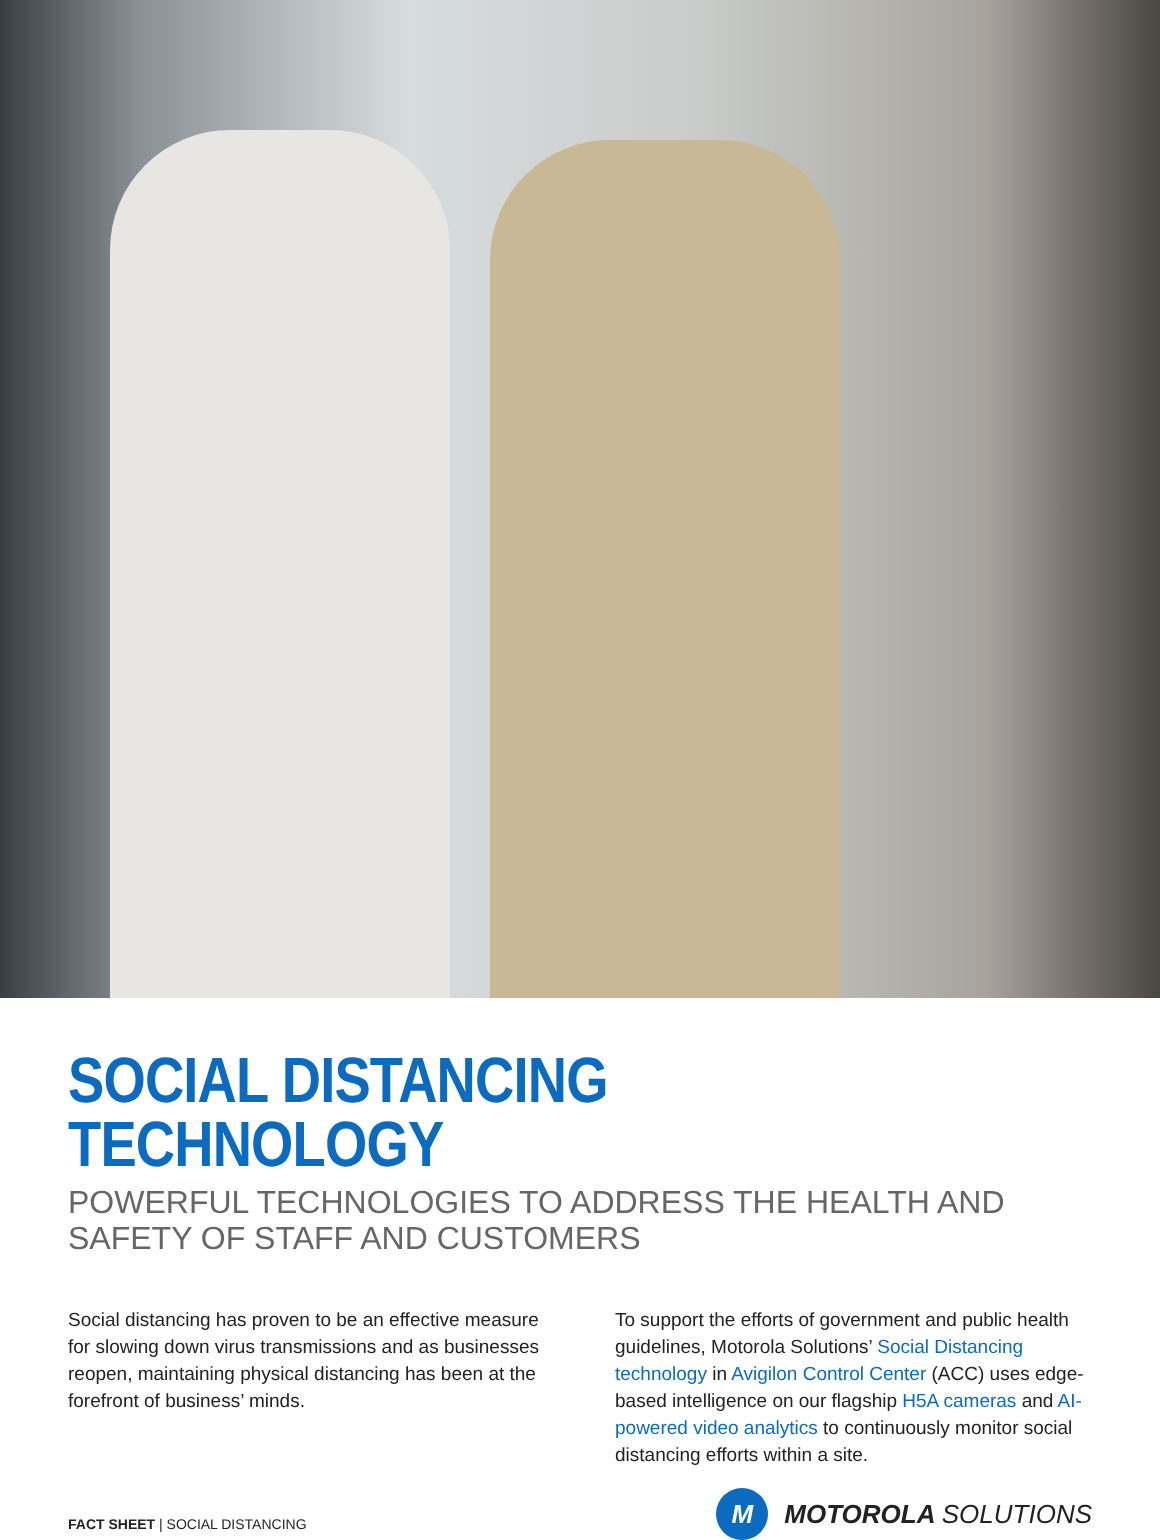SOCIAL DISTANCING TECHNOLOGY
POWERFUL TECHNOLOGIES TO ADDRESS THE HEALTH AND SAFETY OF STAFF AND CUSTOMERS
Social distancing has proven to be an effective measure for slowing down virus transmissions and as businesses reopen, maintaining physical distancing has been at the forefront of business’ minds.
To support the efforts of government and public health guidelines, Motorola Solutions’ Social Distancing technology in Avigilon Control Center (ACC) uses edge-based intelligence on our flagship H5A cameras and AI-powered video analytics to continuously monitor social distancing efforts within a site.
FACT SHEET | SOCIAL DISTANCING
M
MOTOROLA SOLUTIONS